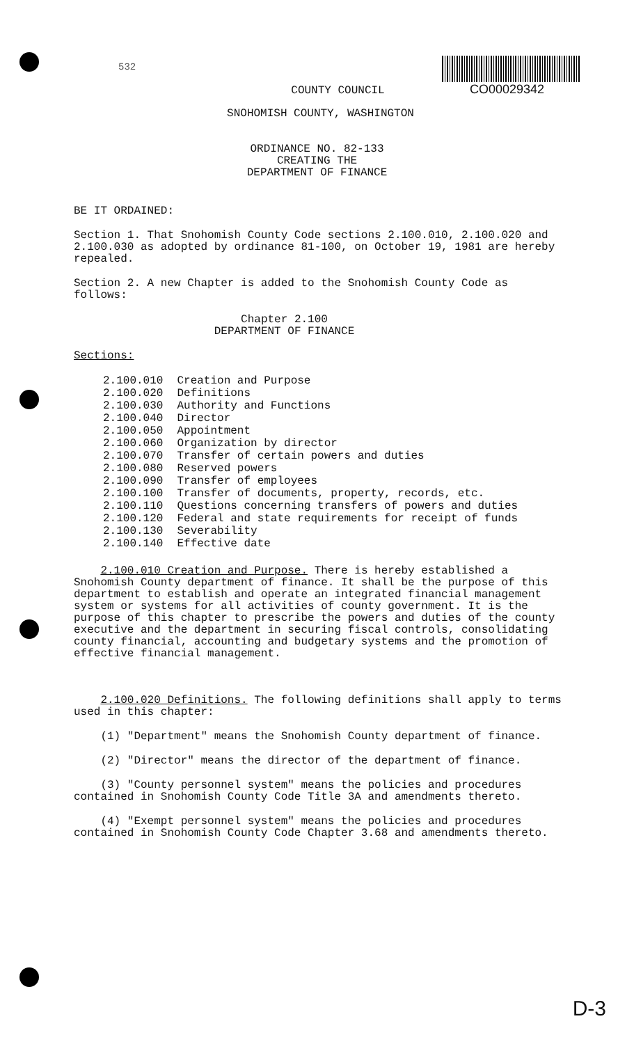532
CO00029342
COUNTY COUNCIL
SNOHOMISH COUNTY, WASHINGTON
ORDINANCE NO. 82-133
CREATING THE
DEPARTMENT OF FINANCE
BE IT ORDAINED:
Section 1. That Snohomish County Code sections 2.100.010, 2.100.020 and 2.100.030 as adopted by ordinance 81-100, on October 19, 1981 are hereby repealed.
Section 2. A new Chapter is added to the Snohomish County Code as follows:
Chapter 2.100
DEPARTMENT OF FINANCE
Sections:
| 2.100.010 | Creation and Purpose |
| 2.100.020 | Definitions |
| 2.100.030 | Authority and Functions |
| 2.100.040 | Director |
| 2.100.050 | Appointment |
| 2.100.060 | Organization by director |
| 2.100.070 | Transfer of certain powers and duties |
| 2.100.080 | Reserved powers |
| 2.100.090 | Transfer of employees |
| 2.100.100 | Transfer of documents, property, records, etc. |
| 2.100.110 | Questions concerning transfers of powers and duties |
| 2.100.120 | Federal and state requirements for receipt of funds |
| 2.100.130 | Severability |
| 2.100.140 | Effective date |
2.100.010 Creation and Purpose. There is hereby established a Snohomish County department of finance. It shall be the purpose of this department to establish and operate an integrated financial management system or systems for all activities of county government. It is the purpose of this chapter to prescribe the powers and duties of the county executive and the department in securing fiscal controls, consolidating county financial, accounting and budgetary systems and the promotion of effective financial management.
2.100.020 Definitions. The following definitions shall apply to terms used in this chapter:
(1) "Department" means the Snohomish County department of finance.
(2) "Director" means the director of the department of finance.
(3) "County personnel system" means the policies and procedures contained in Snohomish County Code Title 3A and amendments thereto.
(4) "Exempt personnel system" means the policies and procedures contained in Snohomish County Code Chapter 3.68 and amendments thereto.
D-3